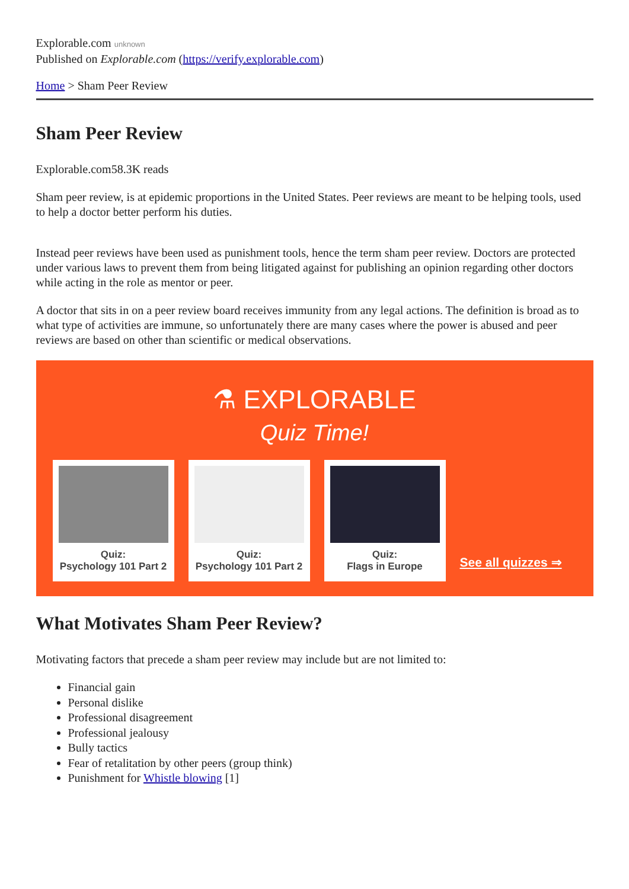Explorable.com unknown
Published on Explorable.com (https://verify.explorable.com)
Home > Sham Peer Review
Sham Peer Review
Explorable.com58.3K reads
Sham peer review, is at epidemic proportions in the United States. Peer reviews are meant to be helping tools, used to help a doctor better perform his duties.
Instead peer reviews have been used as punishment tools, hence the term sham peer review. Doctors are protected under various laws to prevent them from being litigated against for publishing an opinion regarding other doctors while acting in the role as mentor or peer.
A doctor that sits in on a peer review board receives immunity from any legal actions. The definition is broad as to what type of activities are immune, so unfortunately there are many cases where the power is abused and peer reviews are based on other than scientific or medical observations.
⚗ EXPLORABLE
Quiz Time!
Quiz:
Psychology 101 Part 2
Quiz:
Psychology 101 Part 2
Quiz:
Flags in Europe
See all quizzes ⇒
What Motivates Sham Peer Review?
Motivating factors that precede a sham peer review may include but are not limited to:
Financial gain
Personal dislike
Professional disagreement
Professional jealousy
Bully tactics
Fear of retalitation by other peers (group think)
Punishment for Whistle blowing [1]